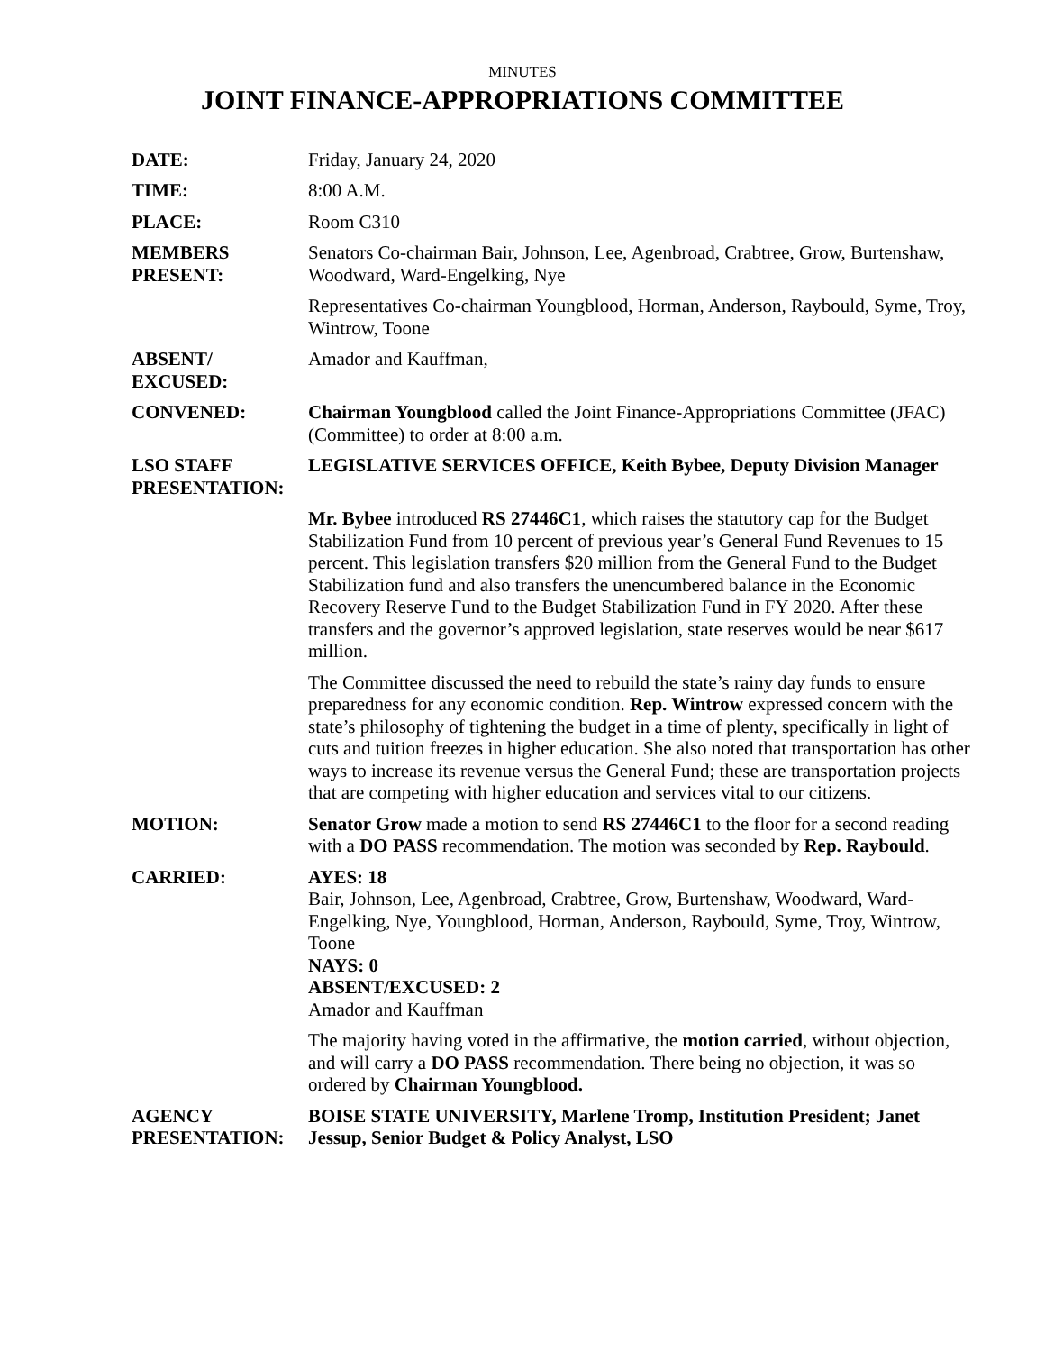MINUTES
JOINT FINANCE-APPROPRIATIONS COMMITTEE
DATE: Friday, January 24, 2020
TIME: 8:00 A.M.
PLACE: Room C310
MEMBERS
PRESENT:
Senators Co-chairman Bair, Johnson, Lee, Agenbroad, Crabtree, Grow, Burtenshaw, Woodward, Ward-Engelking, Nye
Representatives Co-chairman Youngblood, Horman, Anderson, Raybould, Syme, Troy, Wintrow, Toone
ABSENT/
EXCUSED:
Amador and Kauffman,
CONVENED: Chairman Youngblood called the Joint Finance-Appropriations Committee (JFAC) (Committee) to order at 8:00 a.m.
LSO STAFF
PRESENTATION:
LEGISLATIVE SERVICES OFFICE, Keith Bybee, Deputy Division Manager
Mr. Bybee introduced RS 27446C1, which raises the statutory cap for the Budget Stabilization Fund from 10 percent of previous year’s General Fund Revenues to 15 percent. This legislation transfers $20 million from the General Fund to the Budget Stabilization fund and also transfers the unencumbered balance in the Economic Recovery Reserve Fund to the Budget Stabilization Fund in FY 2020. After these transfers and the governor’s approved legislation, state reserves would be near $617 million.
The Committee discussed the need to rebuild the state’s rainy day funds to ensure preparedness for any economic condition. Rep. Wintrow expressed concern with the state’s philosophy of tightening the budget in a time of plenty, specifically in light of cuts and tuition freezes in higher education. She also noted that transportation has other ways to increase its revenue versus the General Fund; these are transportation projects that are competing with higher education and services vital to our citizens.
MOTION: Senator Grow made a motion to send RS 27446C1 to the floor for a second reading with a DO PASS recommendation. The motion was seconded by Rep. Raybould.
CARRIED: AYES: 18
Bair, Johnson, Lee, Agenbroad, Crabtree, Grow, Burtenshaw, Woodward, Ward-Engelking, Nye, Youngblood, Horman, Anderson, Raybould, Syme, Troy, Wintrow, Toone
NAYS: 0
ABSENT/EXCUSED: 2
Amador and Kauffman
The majority having voted in the affirmative, the motion carried, without objection, and will carry a DO PASS recommendation. There being no objection, it was so ordered by Chairman Youngblood.
AGENCY
PRESENTATION:
BOISE STATE UNIVERSITY, Marlene Tromp, Institution President; Janet Jessup, Senior Budget & Policy Analyst, LSO